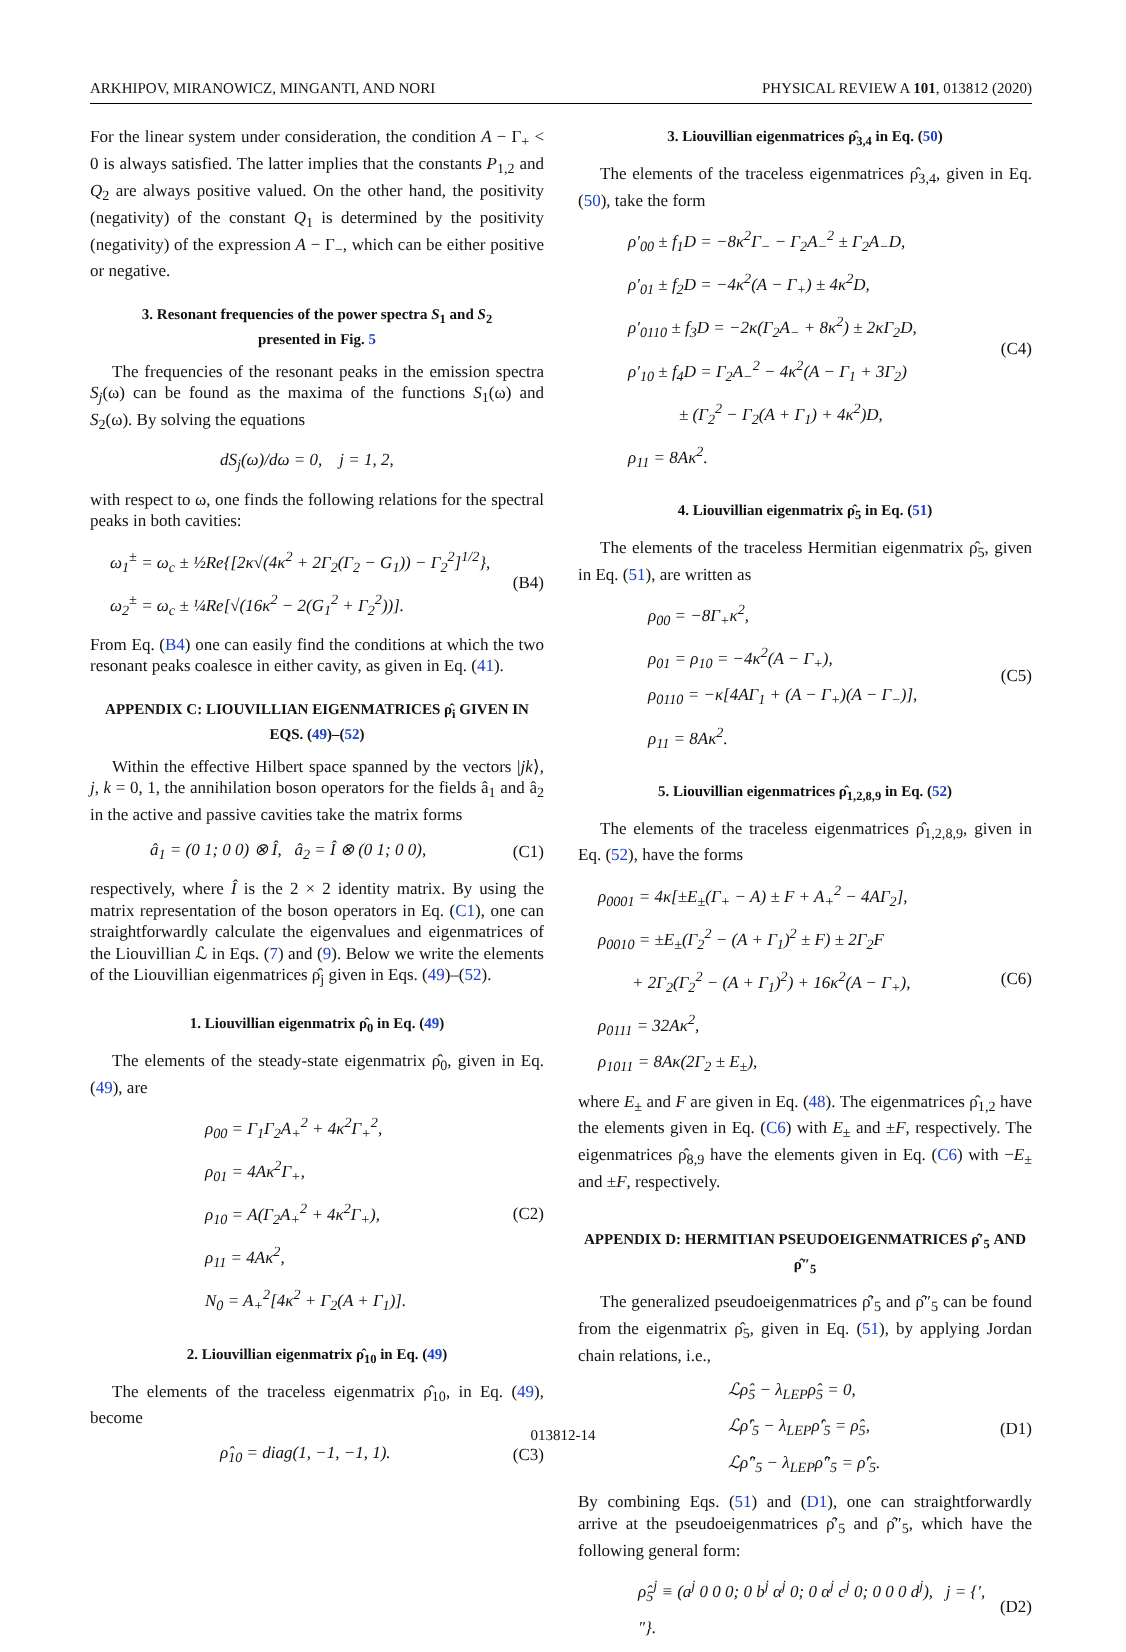ARKHIPOV, MIRANOWICZ, MINGANTI, AND NORI PHYSICAL REVIEW A 101, 013812 (2020)
For the linear system under consideration, the condition A − Γ<sub>+</sub> < 0 is always satisfied. The latter implies that the constants P<sub>1,2</sub> and Q<sub>2</sub> are always positive valued. On the other hand, the positivity (negativity) of the constant Q<sub>1</sub> is determined by the positivity (negativity) of the expression A − Γ<sub>−</sub>, which can be either positive or negative.
3. Resonant frequencies of the power spectra S<sub>1</sub> and S<sub>2</sub> presented in Fig. 5
The frequencies of the resonant peaks in the emission spectra S<sub>j</sub>(ω) can be found as the maxima of the functions S<sub>1</sub>(ω) and S<sub>2</sub>(ω). By solving the equations
dS<sub>j</sub>(ω)/dω = 0, j = 1, 2,
with respect to ω, one finds the following relations for the spectral peaks in both cavities:
ω<sub>1</sub><sup>±</sup> = ω<sub>c</sub> ± ½Re{[2κ√(4κ<sup>2</sup> + 2Γ<sub>2</sub>(Γ<sub>2</sub> − G<sub>1</sub>)) − Γ<sub>2</sub><sup>2</sup>]<sup>1/2</sup>},
ω<sub>2</sub><sup>±</sup> = ω<sub>c</sub> ± ¼Re[√(16κ<sup>2</sup> − 2(G<sub>1</sub><sup>2</sup> + Γ<sub>2</sub><sup>2</sup>))].
(B4)
From Eq. (B4) one can easily find the conditions at which the two resonant peaks coalesce in either cavity, as given in Eq. (41).
APPENDIX C: LIOUVILLIAN EIGENMATRICES ρ̂<sub>i</sub> GIVEN IN EQS. (49)–(52)
Within the effective Hilbert space spanned by the vectors |jk⟩, j, k = 0, 1, the annihilation boson operators for the fields â<sub>1</sub> and â<sub>2</sub> in the active and passive cavities take the matrix forms
â<sub>1</sub> = (0 1; 0 0) ⊗ Î, â<sub>2</sub> = Î ⊗ (0 1; 0 0),
(C1)
respectively, where Î is the 2 × 2 identity matrix. By using the matrix representation of the boson operators in Eq. (C1), one can straightforwardly calculate the eigenvalues and eigenmatrices of the Liouvillian ℒ in Eqs. (7) and (9). Below we write the elements of the Liouvillian eigenmatrices ρ̂<sub>j</sub> given in Eqs. (49)–(52).
1. Liouvillian eigenmatrix ρ̂<sub>0</sub> in Eq. (49)
The elements of the steady-state eigenmatrix ρ̂<sub>0</sub>, given in Eq. (49), are
ρ<sub>00</sub> = Γ<sub>1</sub>Γ<sub>2</sub>A<sub>+</sub><sup>2</sup> + 4κ<sup>2</sup>Γ<sub>+</sub><sup>2</sup>,
ρ<sub>01</sub> = 4Aκ<sup>2</sup>Γ<sub>+</sub>,
ρ<sub>10</sub> = A(Γ<sub>2</sub>A<sub>+</sub><sup>2</sup> + 4κ<sup>2</sup>Γ<sub>+</sub>),
ρ<sub>11</sub> = 4Aκ<sup>2</sup>,
N<sub>0</sub> = A<sub>+</sub><sup>2</sup>[4κ<sup>2</sup> + Γ<sub>2</sub>(A + Γ<sub>1</sub>)].
(C2)
2. Liouvillian eigenmatrix ρ̂<sub>10</sub> in Eq. (49)
The elements of the traceless eigenmatrix ρ̂<sub>10</sub>, in Eq. (49), become
ρ̂<sub>10</sub> = diag(1, −1, −1, 1).
(C3)
3. Liouvillian eigenmatrices ρ̂<sub>3,4</sub> in Eq. (50)
The elements of the traceless eigenmatrices ρ̂<sub>3,4</sub>, given in Eq. (50), take the form
ρ′<sub>00</sub> ± f<sub>1</sub>D = −8κ<sup>2</sup>Γ<sub>−</sub> − Γ<sub>2</sub>A<sub>−</sub><sup>2</sup> ± Γ<sub>2</sub>A<sub>−</sub>D,
ρ′<sub>01</sub> ± f<sub>2</sub>D = −4κ<sup>2</sup>(A − Γ<sub>+</sub>) ± 4κ<sup>2</sup>D,
ρ′<sub>0110</sub> ± f<sub>3</sub>D = −2κ(Γ<sub>2</sub>A<sub>−</sub> + 8κ<sup>2</sup>) ± 2κΓ<sub>2</sub>D,
ρ′<sub>10</sub> ± f<sub>4</sub>D = Γ<sub>2</sub>A<sub>−</sub><sup>2</sup> − 4κ<sup>2</sup>(A − Γ<sub>1</sub> + 3Γ<sub>2</sub>)
± (Γ<sub>2</sub><sup>2</sup> − Γ<sub>2</sub>(A + Γ<sub>1</sub>) + 4κ<sup>2</sup>)D,
ρ<sub>11</sub> = 8Aκ<sup>2</sup>.
(C4)
4. Liouvillian eigenmatrix ρ̂<sub>5</sub> in Eq. (51)
The elements of the traceless Hermitian eigenmatrix ρ̂<sub>5</sub>, given in Eq. (51), are written as
ρ<sub>00</sub> = −8Γ<sub>+</sub>κ<sup>2</sup>,
ρ<sub>01</sub> = ρ<sub>10</sub> = −4κ<sup>2</sup>(A − Γ<sub>+</sub>),
ρ<sub>0110</sub> = −κ[4AΓ<sub>1</sub> + (A − Γ<sub>+</sub>)(A − Γ<sub>−</sub>)],
ρ<sub>11</sub> = 8Aκ<sup>2</sup>.
(C5)
5. Liouvillian eigenmatrices ρ̂<sub>1,2,8,9</sub> in Eq. (52)
The elements of the traceless eigenmatrices ρ̂<sub>1,2,8,9</sub>, given in Eq. (52), have the forms
ρ<sub>0001</sub> = 4κ[±E<sub>±</sub>(Γ<sub>+</sub> − A) ± F + A<sub>+</sub><sup>2</sup> − 4AΓ<sub>2</sub>],
ρ<sub>0010</sub> = ±E<sub>±</sub>(Γ<sub>2</sub><sup>2</sup> − (A + Γ<sub>1</sub>)<sup>2</sup> ± F) ± 2Γ<sub>2</sub>F
+ 2Γ<sub>2</sub>(Γ<sub>2</sub><sup>2</sup> − (A + Γ<sub>1</sub>)<sup>2</sup>) + 16κ<sup>2</sup>(A − Γ<sub>+</sub>),
ρ<sub>0111</sub> = 32Aκ<sup>2</sup>,
ρ<sub>1011</sub> = 8Aκ(2Γ<sub>2</sub> ± E<sub>±</sub>),
(C6)
where E<sub>±</sub> and F are given in Eq. (48). The eigenmatrices ρ̂<sub>1,2</sub> have the elements given in Eq. (C6) with E<sub>±</sub> and ±F, respectively. The eigenmatrices ρ̂<sub>8,9</sub> have the elements given in Eq. (C6) with −E<sub>±</sub> and ±F, respectively.
APPENDIX D: HERMITIAN PSEUDOEIGENMATRICES ρ̂′<sub>5</sub> AND ρ̂″<sub>5</sub>
The generalized pseudoeigenmatrices ρ̂′<sub>5</sub> and ρ̂″<sub>5</sub> can be found from the eigenmatrix ρ̂<sub>5</sub>, given in Eq. (51), by applying Jordan chain relations, i.e.,
ℒρ̂<sub>5</sub> − λ<sub>LEP</sub>ρ̂<sub>5</sub> = 0,
ℒρ̂′<sub>5</sub> − λ<sub>LEP</sub>ρ̂′<sub>5</sub> = ρ̂<sub>5</sub>,
ℒρ̂″<sub>5</sub> − λ<sub>LEP</sub>ρ̂″<sub>5</sub> = ρ̂′<sub>5</sub>.
(D1)
By combining Eqs. (51) and (D1), one can straightforwardly arrive at the pseudoeigenmatrices ρ̂′<sub>5</sub> and ρ̂″<sub>5</sub>, which have the following general form:
ρ̂<sub>5</sub><sup>j</sup> ≡ (a<sup>j</sup> 0 0 0; 0 b<sup>j</sup> α<sup>j</sup> 0; 0 α<sup>j</sup> c<sup>j</sup> 0; 0 0 0 d<sup>j</sup>), j = {′, ″}.
(D2)
013812-14